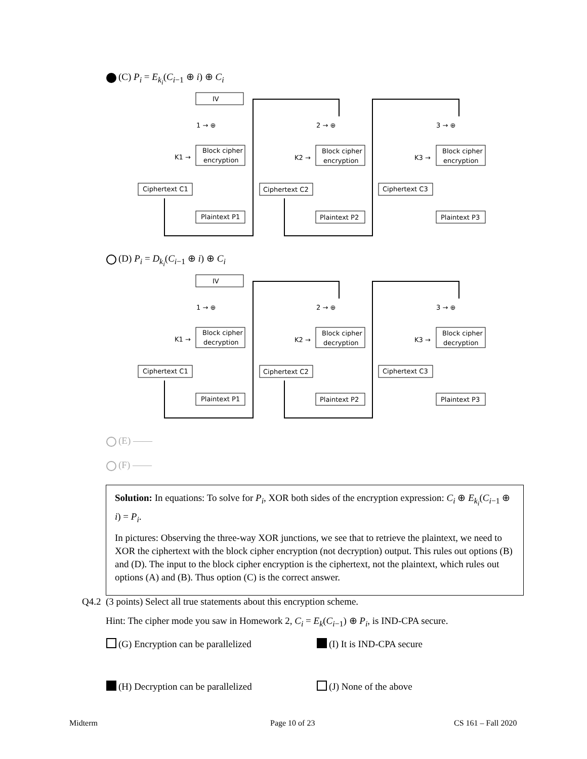(C) P<sub>i</sub> = E<sub>k<sub>i</sub></sub>(C<sub>i−1</sub> ⊕ i) ⊕ C<sub>i</sub>
IV
Block cipher
encryption
Block cipher
encryption
Block cipher
encryption
Ciphertext C1
Ciphertext C2
Ciphertext C3
Plaintext P1
Plaintext P2
Plaintext P3
1 → ⊕
2 → ⊕
3 → ⊕
K1 →
K2 →
K3 →
(D) P<sub>i</sub> = D<sub>k<sub>i</sub></sub>(C<sub>i−1</sub> ⊕ i) ⊕ C<sub>i</sub>
IV
Block cipher
decryption
Block cipher
decryption
Block cipher
decryption
Ciphertext C1
Ciphertext C2
Ciphertext C3
Plaintext P1
Plaintext P2
Plaintext P3
1 → ⊕
2 → ⊕
3 → ⊕
K1 →
K2 →
K3 →
(E) ——
(F) ——
Solution: In equations: To solve for P<sub>i</sub>, XOR both sides of the encryption expression: C<sub>i</sub> ⊕ E<sub>k<sub>i</sub></sub>(C<sub>i−1</sub> ⊕ i) = P<sub>i</sub>.
In pictures: Observing the three-way XOR junctions, we see that to retrieve the plaintext, we need to XOR the ciphertext with the block cipher encryption (not decryption) output. This rules out options (B) and (D). The input to the block cipher encryption is the ciphertext, not the plaintext, which rules out options (A) and (B). Thus option (C) is the correct answer.
Q4.2 (3 points) Select all true statements about this encryption scheme.
Hint: The cipher mode you saw in Homework 2, C<sub>i</sub> = E<sub>k</sub>(C<sub>i−1</sub>) ⊕ P<sub>i</sub>, is IND-CPA secure.
(G) Encryption can be parallelized
(I) It is IND-CPA secure
(H) Decryption can be parallelized
(J) None of the above
Midterm Page 10 of 23 CS 161 – Fall 2020